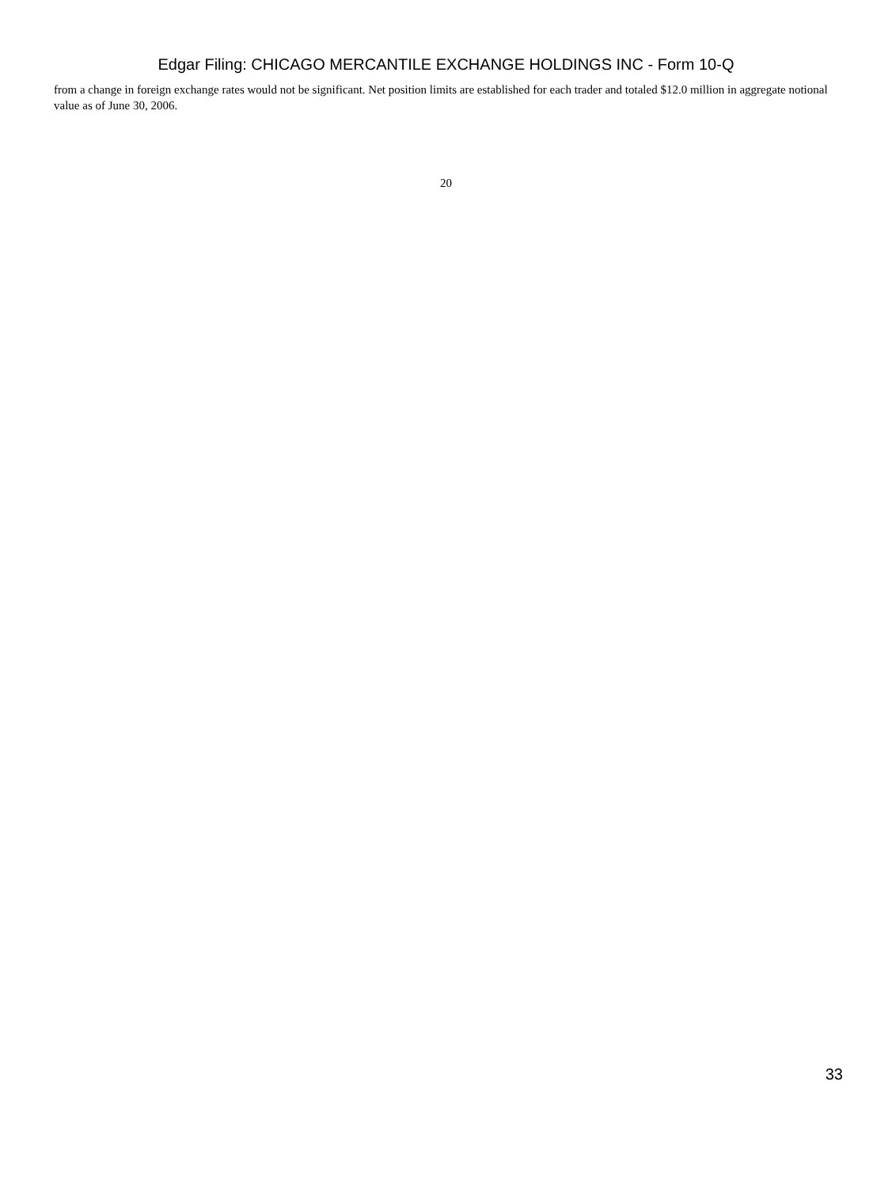Edgar Filing: CHICAGO MERCANTILE EXCHANGE HOLDINGS INC - Form 10-Q
from a change in foreign exchange rates would not be significant. Net position limits are established for each trader and totaled $12.0 million in aggregate notional value as of June 30, 2006.
20
33